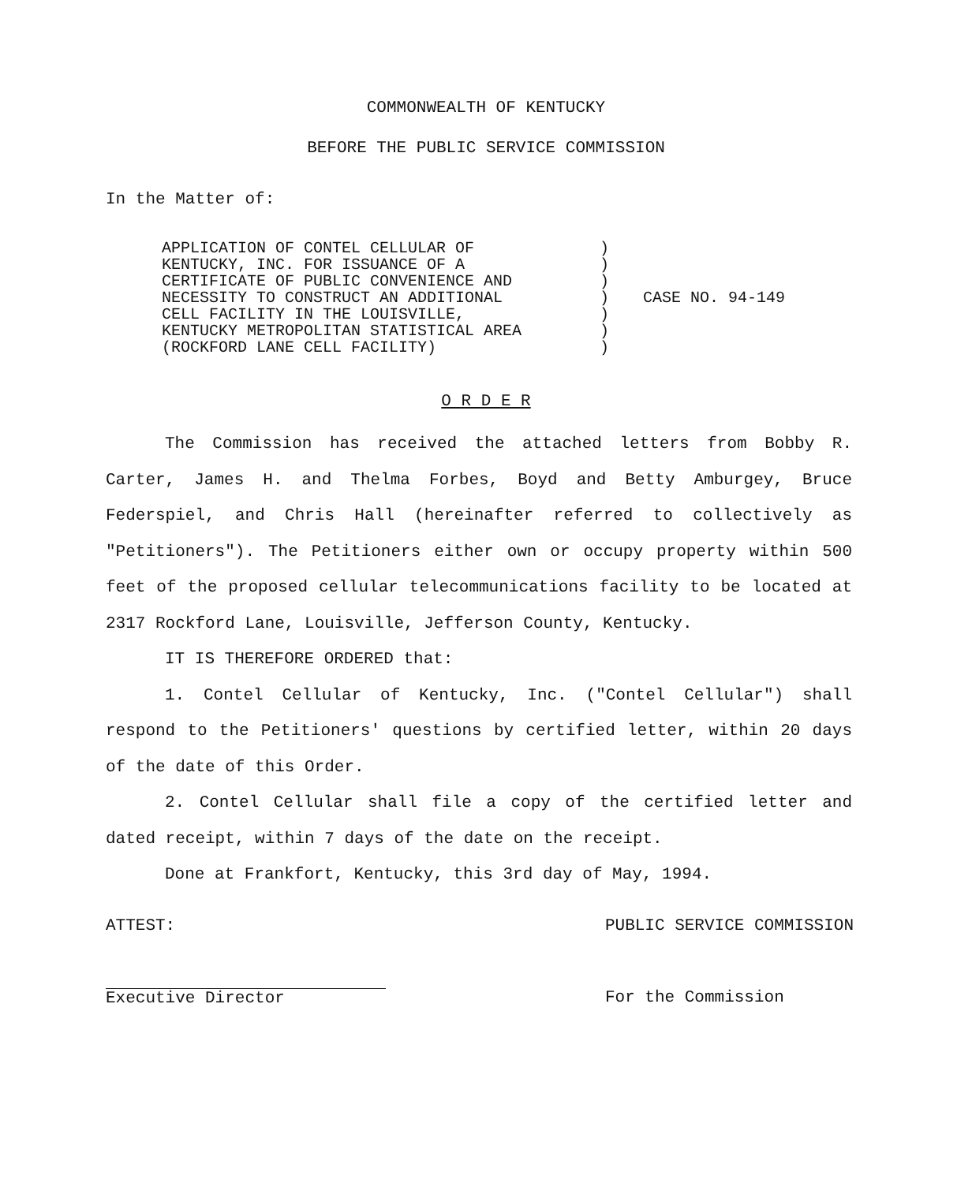COMMONWEALTH OF KENTUCKY
BEFORE THE PUBLIC SERVICE COMMISSION
In the Matter of:
APPLICATION OF CONTEL CELLULAR OF
KENTUCKY, INC. FOR ISSUANCE OF A
CERTIFICATE OF PUBLIC CONVENIENCE AND
NECESSITY TO CONSTRUCT AN ADDITIONAL
CELL FACILITY IN THE LOUISVILLE,
KENTUCKY METROPOLITAN STATISTICAL AREA
(ROCKFORD LANE CELL FACILITY)
)
)
)
)
)
)
)
CASE NO. 94-149
O R D E R
The Commission has received the attached letters from Bobby R. Carter, James H. and Thelma Forbes, Boyd and Betty Amburgey, Bruce Federspiel, and Chris Hall (hereinafter referred to collectively as "Petitioners"). The Petitioners either own or occupy property within 500 feet of the proposed cellular telecommunications facility to be located at 2317 Rockford Lane, Louisville, Jefferson County, Kentucky.
IT IS THEREFORE ORDERED that:
1. Contel Cellular of Kentucky, Inc. ("Contel Cellular") shall respond to the Petitioners' questions by certified letter, within 20 days of the date of this Order.
2. Contel Cellular shall file a copy of the certified letter and dated receipt, within 7 days of the date on the receipt.
Done at Frankfort, Kentucky, this 3rd day of May, 1994.
ATTEST:
Executive Director
PUBLIC SERVICE COMMISSION
For the Commission